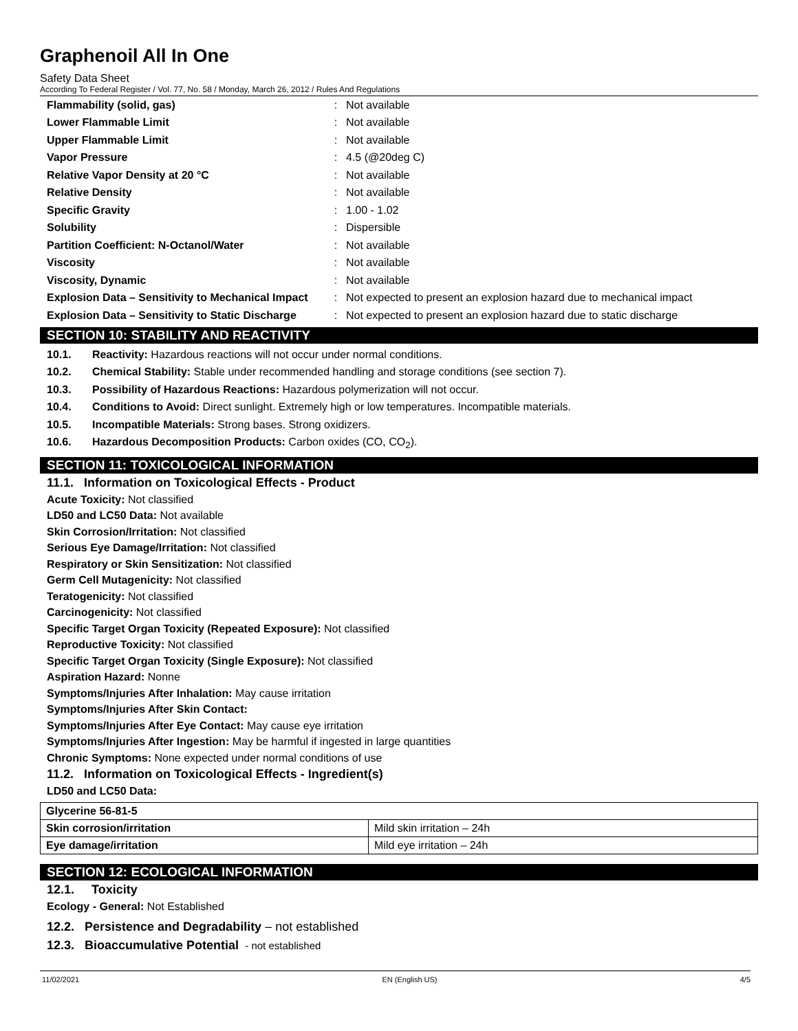Graphenoil All In One
Safety Data Sheet
According To Federal Register / Vol. 77, No. 58 / Monday, March 26, 2012 / Rules And Regulations
| Flammability (solid, gas) | : | Not available |
| Lower Flammable Limit | : | Not available |
| Upper Flammable Limit | : | Not available |
| Vapor Pressure | : | 4.5 (@20deg C) |
| Relative Vapor Density at 20 °C | : | Not available |
| Relative Density | : | Not available |
| Specific Gravity | : | 1.00 - 1.02 |
| Solubility | : | Dispersible |
| Partition Coefficient: N-Octanol/Water | : | Not available |
| Viscosity | : | Not available |
| Viscosity, Dynamic | : | Not available |
| Explosion Data – Sensitivity to Mechanical Impact | : | Not expected to present an explosion hazard due to mechanical impact |
| Explosion Data – Sensitivity to Static Discharge | : | Not expected to present an explosion hazard due to static discharge |
SECTION 10: STABILITY AND REACTIVITY
10.1. Reactivity: Hazardous reactions will not occur under normal conditions.
10.2. Chemical Stability: Stable under recommended handling and storage conditions (see section 7).
10.3. Possibility of Hazardous Reactions: Hazardous polymerization will not occur.
10.4. Conditions to Avoid: Direct sunlight. Extremely high or low temperatures. Incompatible materials.
10.5. Incompatible Materials: Strong bases. Strong oxidizers.
10.6. Hazardous Decomposition Products: Carbon oxides (CO, CO<sub>2</sub>).
SECTION 11: TOXICOLOGICAL INFORMATION
11.1. Information on Toxicological Effects - Product
Acute Toxicity: Not classified
LD50 and LC50 Data: Not available
Skin Corrosion/Irritation: Not classified
Serious Eye Damage/Irritation: Not classified
Respiratory or Skin Sensitization: Not classified
Germ Cell Mutagenicity: Not classified
Teratogenicity: Not classified
Carcinogenicity: Not classified
Specific Target Organ Toxicity (Repeated Exposure): Not classified
Reproductive Toxicity: Not classified
Specific Target Organ Toxicity (Single Exposure): Not classified
Aspiration Hazard: Nonne
Symptoms/Injuries After Inhalation: May cause irritation
Symptoms/Injuries After Skin Contact:
Symptoms/Injuries After Eye Contact: May cause eye irritation
Symptoms/Injuries After Ingestion: May be harmful if ingested in large quantities
Chronic Symptoms: None expected under normal conditions of use
11.2. Information on Toxicological Effects - Ingredient(s)
LD50 and LC50 Data:
| Glycerine 56-81-5 | |
| Skin corrosion/irritation | Mild skin irritation – 24h |
| Eye damage/irritation | Mild eye irritation – 24h |
SECTION 12: ECOLOGICAL INFORMATION
12.1. Toxicity
Ecology - General: Not Established
12.2. Persistence and Degradability – not established
12.3. Bioaccumulative Potential - not established
11/02/2021 EN (English US) 4/5